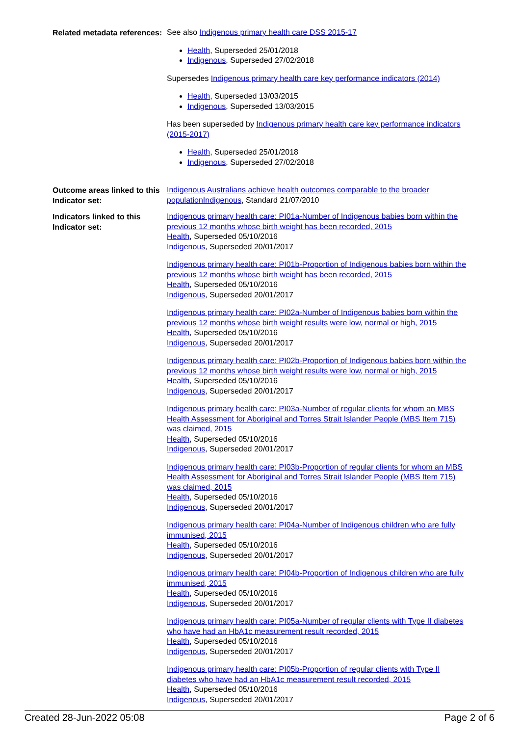Related metadata references:
See also Indigenous primary health care DSS 2015-17
Health, Superseded 25/01/2018
Indigenous, Superseded 27/02/2018
Supersedes Indigenous primary health care key performance indicators (2014)
Health, Superseded 13/03/2015
Indigenous, Superseded 13/03/2015
Has been superseded by Indigenous primary health care key performance indicators (2015-2017)
Health, Superseded 25/01/2018
Indigenous, Superseded 27/02/2018
Outcome areas linked to this Indicator set:
Indigenous Australians achieve health outcomes comparable to the broader population Indigenous, Standard 21/07/2010
Indicators linked to this Indicator set:
Indigenous primary health care: PI01a-Number of Indigenous babies born within the previous 12 months whose birth weight has been recorded, 2015
Health, Superseded 05/10/2016
Indigenous, Superseded 20/01/2017
Indigenous primary health care: PI01b-Proportion of Indigenous babies born within the previous 12 months whose birth weight has been recorded, 2015
Health, Superseded 05/10/2016
Indigenous, Superseded 20/01/2017
Indigenous primary health care: PI02a-Number of Indigenous babies born within the previous 12 months whose birth weight results were low, normal or high, 2015
Health, Superseded 05/10/2016
Indigenous, Superseded 20/01/2017
Indigenous primary health care: PI02b-Proportion of Indigenous babies born within the previous 12 months whose birth weight results were low, normal or high, 2015
Health, Superseded 05/10/2016
Indigenous, Superseded 20/01/2017
Indigenous primary health care: PI03a-Number of regular clients for whom an MBS Health Assessment for Aboriginal and Torres Strait Islander People (MBS Item 715) was claimed, 2015
Health, Superseded 05/10/2016
Indigenous, Superseded 20/01/2017
Indigenous primary health care: PI03b-Proportion of regular clients for whom an MBS Health Assessment for Aboriginal and Torres Strait Islander People (MBS Item 715) was claimed, 2015
Health, Superseded 05/10/2016
Indigenous, Superseded 20/01/2017
Indigenous primary health care: PI04a-Number of Indigenous children who are fully immunised, 2015
Health, Superseded 05/10/2016
Indigenous, Superseded 20/01/2017
Indigenous primary health care: PI04b-Proportion of Indigenous children who are fully immunised, 2015
Health, Superseded 05/10/2016
Indigenous, Superseded 20/01/2017
Indigenous primary health care: PI05a-Number of regular clients with Type II diabetes who have had an HbA1c measurement result recorded, 2015
Health, Superseded 05/10/2016
Indigenous, Superseded 20/01/2017
Indigenous primary health care: PI05b-Proportion of regular clients with Type II diabetes who have had an HbA1c measurement result recorded, 2015
Health, Superseded 05/10/2016
Indigenous, Superseded 20/01/2017
Created 28-Jun-2022 05:08 Page 2 of 6